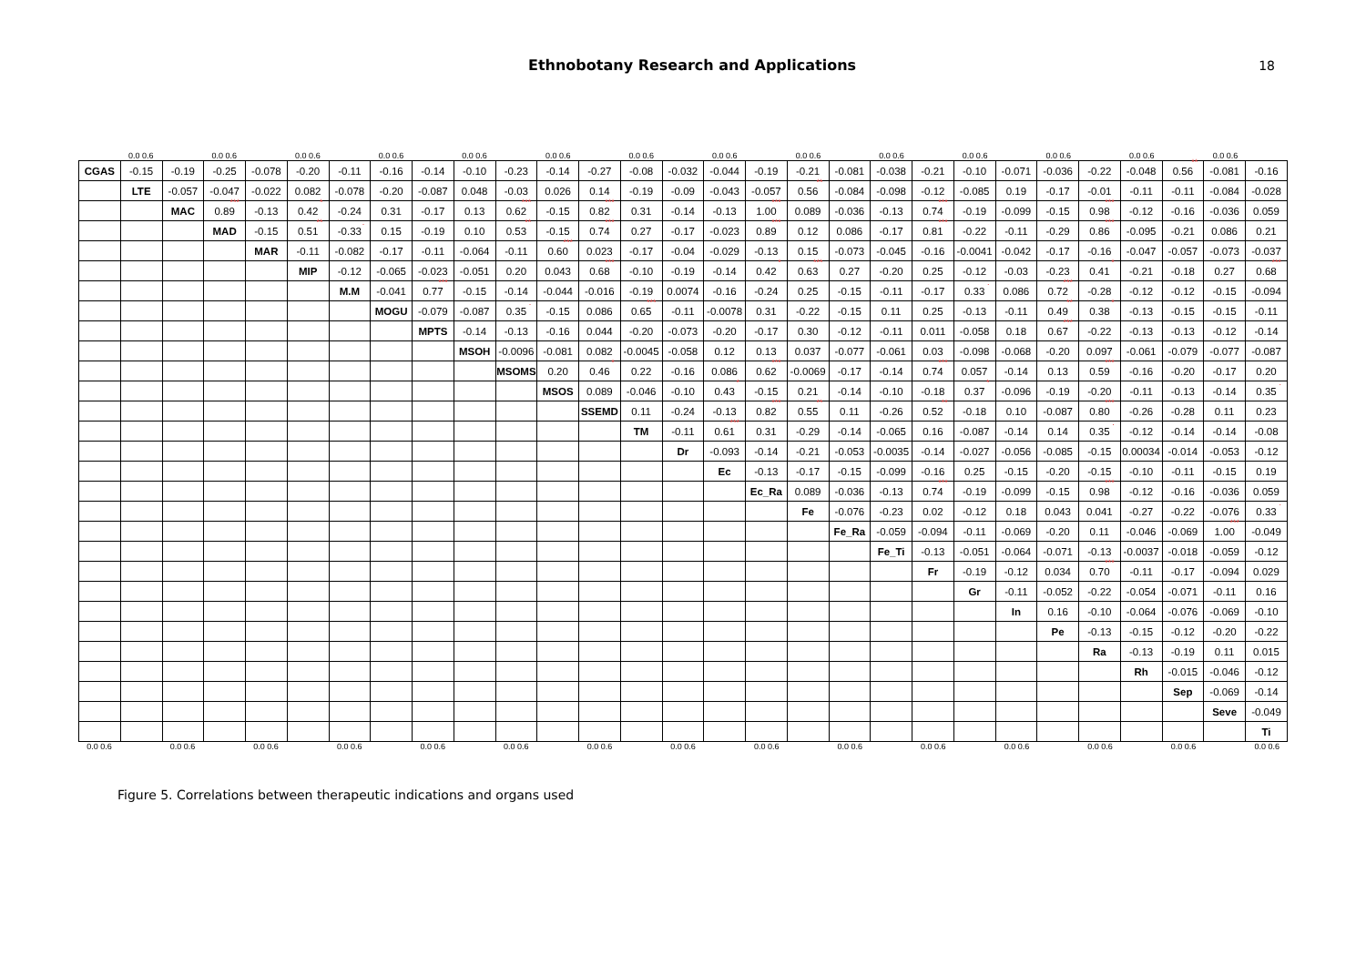Ethnobotany Research and Applications 18
0.0 0.6 0.0 0.6 0.0 0.6 0.0 0.6 0.0 0.6 0.0 0.6 0.0 0.6 0.0 0.6 0.0 0.6 0.0 0.6 0.0 0.6 0.0 0.6 0.0 0.6 0.0 0.6
| CGAS | -0.15 | -0.19 | -0.25 | -0.078 | -0.20 | -0.11 | -0.16 | -0.14 | -0.10 | -0.23 | -0.14 | -0.27 | -0.08 | -0.032 | -0.044 | -0.19 | -0.21 | -0.081 | -0.038 | -0.21 | -0.10 | -0.071 | -0.036 | -0.22 | -0.048 | 0.56<sup>**</sup> | -0.081 | -0.16 |
| | LTE | -0.057 | -0.047 | -0.022 | 0.082 | -0.078 | -0.20 | -0.087 | 0.048 | -0.03 | 0.026 | 0.14 | -0.19 | -0.09 | -0.043 | -0.057 | 0.56<sup>**</sup> | -0.084 | -0.098 | -0.12 | -0.085 | 0.19 | -0.17 | -0.01 | -0.11 | -0.11 | -0.084 | -0.028 |
| | | MAC | 0.89<sup>***</sup> | -0.13 | 0.42<sup>*</sup> | -0.24 | 0.31 | -0.17 | 0.13 | 0.62<sup>***</sup> | -0.15 | 0.82<sup>***</sup> | 0.31 | -0.14 | -0.13 | 1.00<sup>***</sup> | 0.089 | -0.036 | -0.13 | 0.74<sup>***</sup> | -0.19 | -0.099 | -0.15 | 0.98<sup>***</sup> | -0.12 | -0.16 | -0.036 | 0.059 |
| | | | MAD | -0.15 | 0.51<sup>**</sup> | -0.33<sup>.</sup> | 0.15 | -0.19 | 0.10 | 0.53<sup>**</sup> | -0.15 | 0.74<sup>***</sup> | 0.27 | -0.17 | -0.023 | 0.89<sup>***</sup> | 0.12 | 0.086 | -0.17 | 0.81<sup>***</sup> | -0.22 | -0.11 | -0.29 | 0.86<sup>***</sup> | -0.095 | -0.21 | 0.086 | 0.21 |
| | | | | MAR | -0.11 | -0.082 | -0.17 | -0.11 | -0.064 | -0.11 | 0.60<sup>***</sup> | 0.023 | -0.17 | -0.04 | -0.029 | -0.13 | 0.15 | -0.073 | -0.045 | -0.16 | -0.0041 | -0.042 | -0.17 | -0.16 | -0.047 | -0.057 | -0.073 | -0.037 |
| | | | | | MIP | -0.12 | -0.065 | -0.023 | -0.051 | 0.20 | 0.043 | 0.68<sup>***</sup> | -0.10 | -0.19 | -0.14 | 0.42<sup>*</sup> | 0.63<sup>***</sup> | 0.27 | -0.20 | 0.25 | -0.12 | -0.03 | -0.23 | 0.41<sup>*</sup> | -0.21 | -0.18 | 0.27 | 0.68<sup>***</sup> |
| | | | | | | M.M | -0.041 | 0.77<sup>***</sup> | -0.15 | -0.14 | -0.044 | -0.016 | -0.19 | 0.0074 | -0.16 | -0.24 | 0.25 | -0.15 | -0.11 | -0.17 | 0.33<sup>.</sup> | 0.086 | 0.72<sup>***</sup> | -0.28 | -0.12 | -0.12 | -0.15 | -0.094 |
| | | | | | | | MOGU | -0.079 | -0.087 | 0.35<sup>.</sup> | -0.15 | 0.086 | 0.65<sup>***</sup> | -0.11 | -0.0078 | 0.31 | -0.22 | -0.15 | 0.11 | 0.25 | -0.13 | -0.11 | 0.49<sup>**</sup> | 0.38<sup>*</sup> | -0.13 | -0.15 | -0.15 | -0.11 |
| | | | | | | | | MPTS | -0.14 | -0.13 | -0.16 | 0.044 | -0.20 | -0.073 | -0.20 | -0.17 | 0.30 | -0.12 | -0.11 | 0.011 | -0.058 | 0.18 | 0.67<sup>***</sup> | -0.22 | -0.13 | -0.13 | -0.12 | -0.14 |
| | | | | | | | | | MSOH | -0.0096 | -0.081 | 0.082 | -0.0045 | -0.058 | 0.12 | 0.13 | 0.037 | -0.077 | -0.061 | 0.03 | -0.098 | -0.068 | -0.20 | 0.097 | -0.061 | -0.079 | -0.077 | -0.087 |
| | | | | | | | | | | MSOMS | 0.20 | 0.46<sup>*</sup> | 0.22 | -0.16 | 0.086 | 0.62<sup>***</sup> | -0.0069 | -0.17 | -0.14 | 0.74<sup>***</sup> | 0.057 | -0.14 | 0.13 | 0.59<sup>***</sup> | -0.16 | -0.20 | -0.17 | 0.20 |
| | | | | | | | | | | | MSOS | 0.089 | -0.046 | -0.10 | 0.43<sup>*</sup> | -0.15 | 0.21 | -0.14 | -0.10 | -0.18 | 0.37<sup>*</sup> | -0.096 | -0.19 | -0.20 | -0.11 | -0.13 | -0.14 | 0.35<sup>.</sup> |
| | | | | | | | | | | | | SSEMD | 0.11 | -0.24 | -0.13 | 0.82<sup>***</sup> | 0.55<sup>**</sup> | 0.11 | -0.26 | 0.52<sup>**</sup> | -0.18 | 0.10 | -0.087 | 0.80<sup>***</sup> | -0.26 | -0.28 | 0.11 | 0.23 |
| | | | | | | | | | | | | | TM | -0.11 | 0.61<sup>***</sup> | 0.31 | -0.29 | -0.14 | -0.065 | 0.16 | -0.087 | -0.14 | 0.14 | 0.35<sup>.</sup> | -0.12 | -0.14 | -0.14 | -0.08 |
| | | | | | | | | | | | | | | Dr | -0.093 | -0.14 | -0.21 | -0.053 | -0.0035 | -0.14 | -0.027 | -0.056 | -0.085 | -0.15 | 0.00034 | -0.014 | -0.053 | -0.12 |
| | | | | | | | | | | | | | | | Ec | -0.13 | -0.17 | -0.15 | -0.099 | -0.16 | 0.25 | -0.15 | -0.20 | -0.15 | -0.10 | -0.11 | -0.15 | 0.19 |
| | | | | | | | | | | | | | | | | Ec_Ra | 0.089 | -0.036 | -0.13 | 0.74<sup>***</sup> | -0.19 | -0.099 | -0.15 | 0.98<sup>***</sup> | -0.12 | -0.16 | -0.036 | 0.059 |
| | | | | | | | | | | | | | | | | | Fe | -0.076 | -0.23 | 0.02 | -0.12 | 0.18 | 0.043 | 0.041 | -0.27 | -0.22 | -0.076 | 0.33<sup>.</sup> |
| | | | | | | | | | | | | | | | | | | Fe_Ra | -0.059 | -0.094 | -0.11 | -0.069 | -0.20 | 0.11 | -0.046 | -0.069 | 1.00<sup>***</sup> | -0.049 |
| | | | | | | | | | | | | | | | | | | | Fe_Ti | -0.13 | -0.051 | -0.064 | -0.071 | -0.13 | -0.0037 | -0.018 | -0.059 | -0.12 |
| | | | | | | | | | | | | | | | | | | | | Fr | -0.19 | -0.12 | 0.034 | 0.70<sup>***</sup> | -0.11 | -0.17 | -0.094 | 0.029 |
| | | | | | | | | | | | | | | | | | | | | | Gr | -0.11 | -0.052 | -0.22 | -0.054 | -0.071 | -0.11 | 0.16 |
| | | | | | | | | | | | | | | | | | | | | | | In | 0.16 | -0.10 | -0.064 | -0.076 | -0.069 | -0.10 |
| | | | | | | | | | | | | | | | | | | | | | | | Pe | -0.13 | -0.15 | -0.12 | -0.20 | -0.22 |
| | | | | | | | | | | | | | | | | | | | | | | | | Ra | -0.13 | -0.19 | 0.11 | 0.015 |
| | | | | | | | | | | | | | | | | | | | | | | | | | Rh | -0.015 | -0.046 | -0.12 |
| | | | | | | | | | | | | | | | | | | | | | | | | | | Sep | -0.069 | -0.14 |
| | | | | | | | | | | | | | | | | | | | | | | | | | | | Seve | -0.049 |
| | | | | | | | | | | | | | | | | | | | | | | | | | | | | Ti |
0.0 0.6 0.0 0.6 0.0 0.6 0.0 0.6 0.0 0.6 0.0 0.6 0.0 0.6 0.0 0.6 0.0 0.6 0.0 0.6 0.0 0.6 0.0 0.6 0.0 0.6 0.0 0.6 0.0 0.6
Figure 5. Correlations between therapeutic indications and organs used